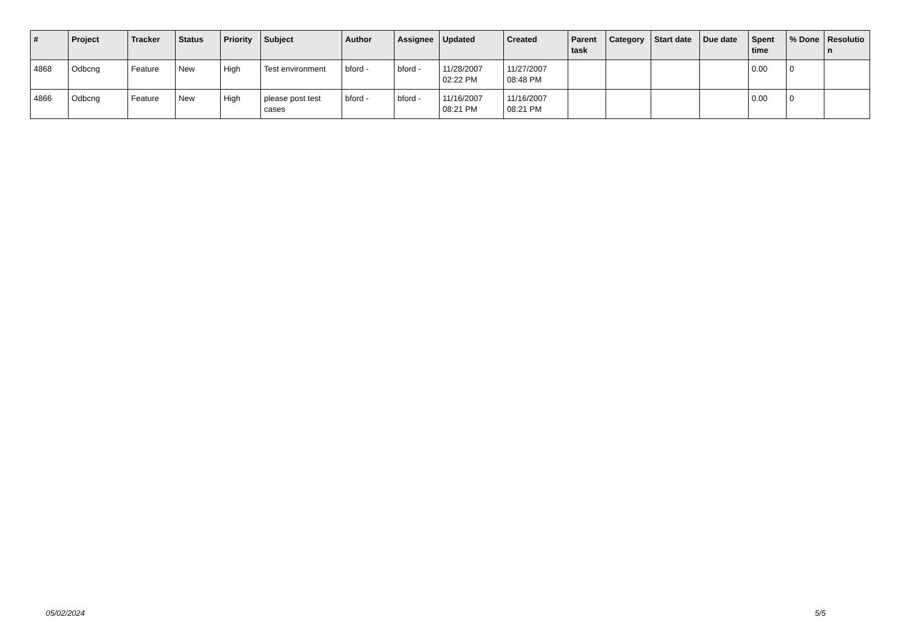| # | Project | Tracker | Status | Priority | Subject | Author | Assignee | Updated | Created | Parent task | Category | Start date | Due date | Spent time | % Done | Resolutio n |
| --- | --- | --- | --- | --- | --- | --- | --- | --- | --- | --- | --- | --- | --- | --- | --- | --- |
| 4868 | Odbcng | Feature | New | High | Test environment | bford - | bford - | 11/28/2007 02:22 PM | 11/27/2007 08:48 PM | | | | | 0.00 | 0 | |
| 4866 | Odbcng | Feature | New | High | please post test cases | bford - | bford - | 11/16/2007 08:21 PM | 11/16/2007 08:21 PM | | | | | 0.00 | 0 | |
05/02/2024 5/5